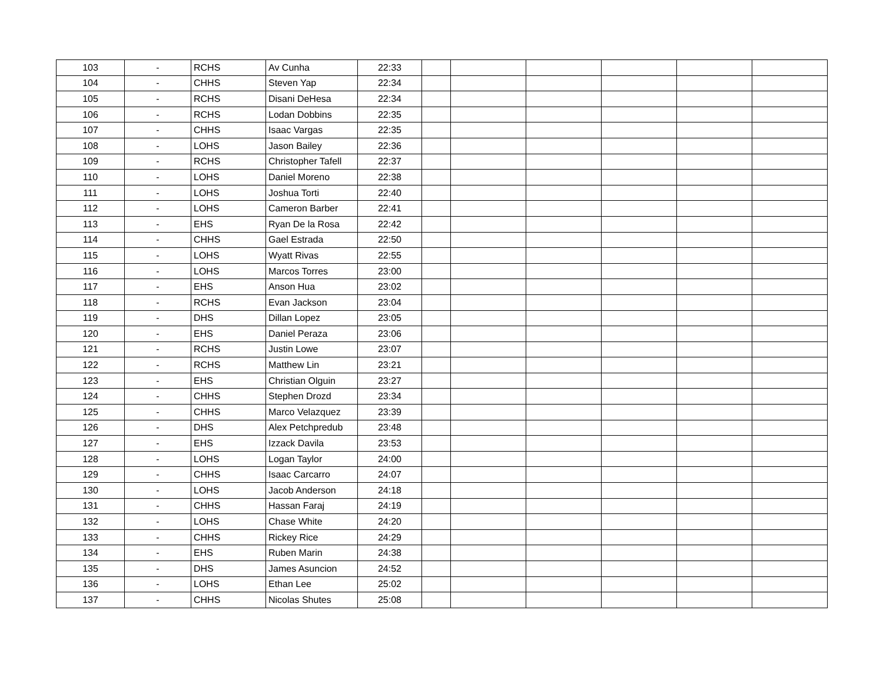| 103 | - | RCHS | Av Cunha | 22:33 | | | | | | |
| 104 | - | CHHS | Steven Yap | 22:34 | | | | | | |
| 105 | - | RCHS | Disani DeHesa | 22:34 | | | | | | |
| 106 | - | RCHS | Lodan Dobbins | 22:35 | | | | | | |
| 107 | - | CHHS | Isaac Vargas | 22:35 | | | | | | |
| 108 | - | LOHS | Jason Bailey | 22:36 | | | | | | |
| 109 | - | RCHS | Christopher Tafell | 22:37 | | | | | | |
| 110 | - | LOHS | Daniel Moreno | 22:38 | | | | | | |
| 111 | - | LOHS | Joshua Torti | 22:40 | | | | | | |
| 112 | - | LOHS | Cameron Barber | 22:41 | | | | | | |
| 113 | - | EHS | Ryan De la Rosa | 22:42 | | | | | | |
| 114 | - | CHHS | Gael Estrada | 22:50 | | | | | | |
| 115 | - | LOHS | Wyatt Rivas | 22:55 | | | | | | |
| 116 | - | LOHS | Marcos Torres | 23:00 | | | | | | |
| 117 | - | EHS | Anson Hua | 23:02 | | | | | | |
| 118 | - | RCHS | Evan Jackson | 23:04 | | | | | | |
| 119 | - | DHS | Dillan Lopez | 23:05 | | | | | | |
| 120 | - | EHS | Daniel Peraza | 23:06 | | | | | | |
| 121 | - | RCHS | Justin Lowe | 23:07 | | | | | | |
| 122 | - | RCHS | Matthew Lin | 23:21 | | | | | | |
| 123 | - | EHS | Christian Olguin | 23:27 | | | | | | |
| 124 | - | CHHS | Stephen Drozd | 23:34 | | | | | | |
| 125 | - | CHHS | Marco Velazquez | 23:39 | | | | | | |
| 126 | - | DHS | Alex Petchpredub | 23:48 | | | | | | |
| 127 | - | EHS | Izzack Davila | 23:53 | | | | | | |
| 128 | - | LOHS | Logan Taylor | 24:00 | | | | | | |
| 129 | - | CHHS | Isaac Carcarro | 24:07 | | | | | | |
| 130 | - | LOHS | Jacob Anderson | 24:18 | | | | | | |
| 131 | - | CHHS | Hassan Faraj | 24:19 | | | | | | |
| 132 | - | LOHS | Chase White | 24:20 | | | | | | |
| 133 | - | CHHS | Rickey Rice | 24:29 | | | | | | |
| 134 | - | EHS | Ruben Marin | 24:38 | | | | | | |
| 135 | - | DHS | James Asuncion | 24:52 | | | | | | |
| 136 | - | LOHS | Ethan Lee | 25:02 | | | | | | |
| 137 | - | CHHS | Nicolas Shutes | 25:08 | | | | | | |